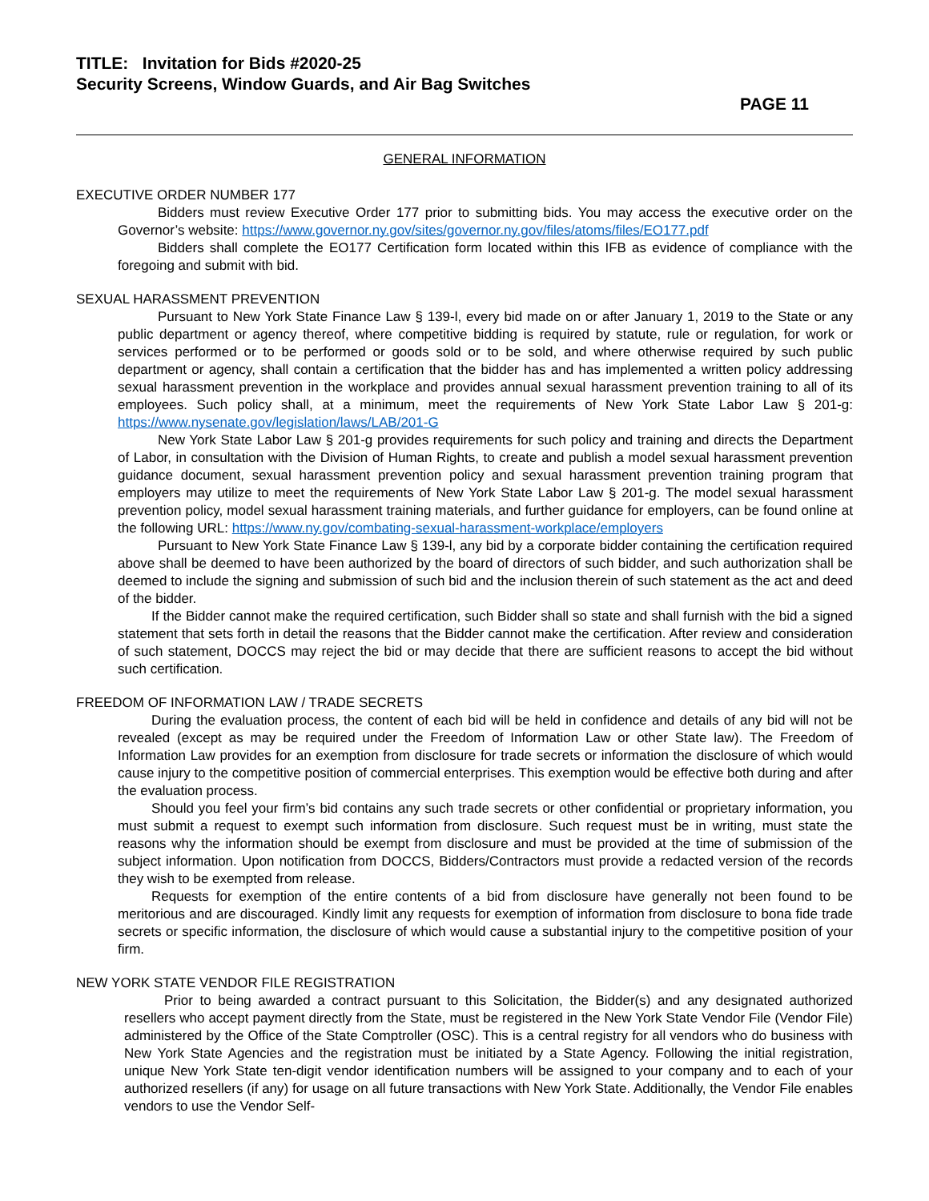TITLE: Invitation for Bids #2020-25
Security Screens, Window Guards, and Air Bag Switches
PAGE 11
GENERAL INFORMATION
EXECUTIVE ORDER NUMBER 177
Bidders must review Executive Order 177 prior to submitting bids. You may access the executive order on the Governor’s website: https://www.governor.ny.gov/sites/governor.ny.gov/files/atoms/files/EO177.pdf
Bidders shall complete the EO177 Certification form located within this IFB as evidence of compliance with the foregoing and submit with bid.
SEXUAL HARASSMENT PREVENTION
Pursuant to New York State Finance Law § 139-l, every bid made on or after January 1, 2019 to the State or any public department or agency thereof, where competitive bidding is required by statute, rule or regulation, for work or services performed or to be performed or goods sold or to be sold, and where otherwise required by such public department or agency, shall contain a certification that the bidder has and has implemented a written policy addressing sexual harassment prevention in the workplace and provides annual sexual harassment prevention training to all of its employees. Such policy shall, at a minimum, meet the requirements of New York State Labor Law § 201-g: https://www.nysenate.gov/legislation/laws/LAB/201-G
New York State Labor Law § 201-g provides requirements for such policy and training and directs the Department of Labor, in consultation with the Division of Human Rights, to create and publish a model sexual harassment prevention guidance document, sexual harassment prevention policy and sexual harassment prevention training program that employers may utilize to meet the requirements of New York State Labor Law § 201-g. The model sexual harassment prevention policy, model sexual harassment training materials, and further guidance for employers, can be found online at the following URL: https://www.ny.gov/combating-sexual-harassment-workplace/employers
Pursuant to New York State Finance Law § 139-l, any bid by a corporate bidder containing the certification required above shall be deemed to have been authorized by the board of directors of such bidder, and such authorization shall be deemed to include the signing and submission of such bid and the inclusion therein of such statement as the act and deed of the bidder.
If the Bidder cannot make the required certification, such Bidder shall so state and shall furnish with the bid a signed statement that sets forth in detail the reasons that the Bidder cannot make the certification. After review and consideration of such statement, DOCCS may reject the bid or may decide that there are sufficient reasons to accept the bid without such certification.
FREEDOM OF INFORMATION LAW / TRADE SECRETS
During the evaluation process, the content of each bid will be held in confidence and details of any bid will not be revealed (except as may be required under the Freedom of Information Law or other State law). The Freedom of Information Law provides for an exemption from disclosure for trade secrets or information the disclosure of which would cause injury to the competitive position of commercial enterprises. This exemption would be effective both during and after the evaluation process.
Should you feel your firm’s bid contains any such trade secrets or other confidential or proprietary information, you must submit a request to exempt such information from disclosure. Such request must be in writing, must state the reasons why the information should be exempt from disclosure and must be provided at the time of submission of the subject information. Upon notification from DOCCS, Bidders/Contractors must provide a redacted version of the records they wish to be exempted from release.
Requests for exemption of the entire contents of a bid from disclosure have generally not been found to be meritorious and are discouraged. Kindly limit any requests for exemption of information from disclosure to bona fide trade secrets or specific information, the disclosure of which would cause a substantial injury to the competitive position of your firm.
NEW YORK STATE VENDOR FILE REGISTRATION
Prior to being awarded a contract pursuant to this Solicitation, the Bidder(s) and any designated authorized resellers who accept payment directly from the State, must be registered in the New York State Vendor File (Vendor File) administered by the Office of the State Comptroller (OSC). This is a central registry for all vendors who do business with New York State Agencies and the registration must be initiated by a State Agency. Following the initial registration, unique New York State ten-digit vendor identification numbers will be assigned to your company and to each of your authorized resellers (if any) for usage on all future transactions with New York State. Additionally, the Vendor File enables vendors to use the Vendor Self-